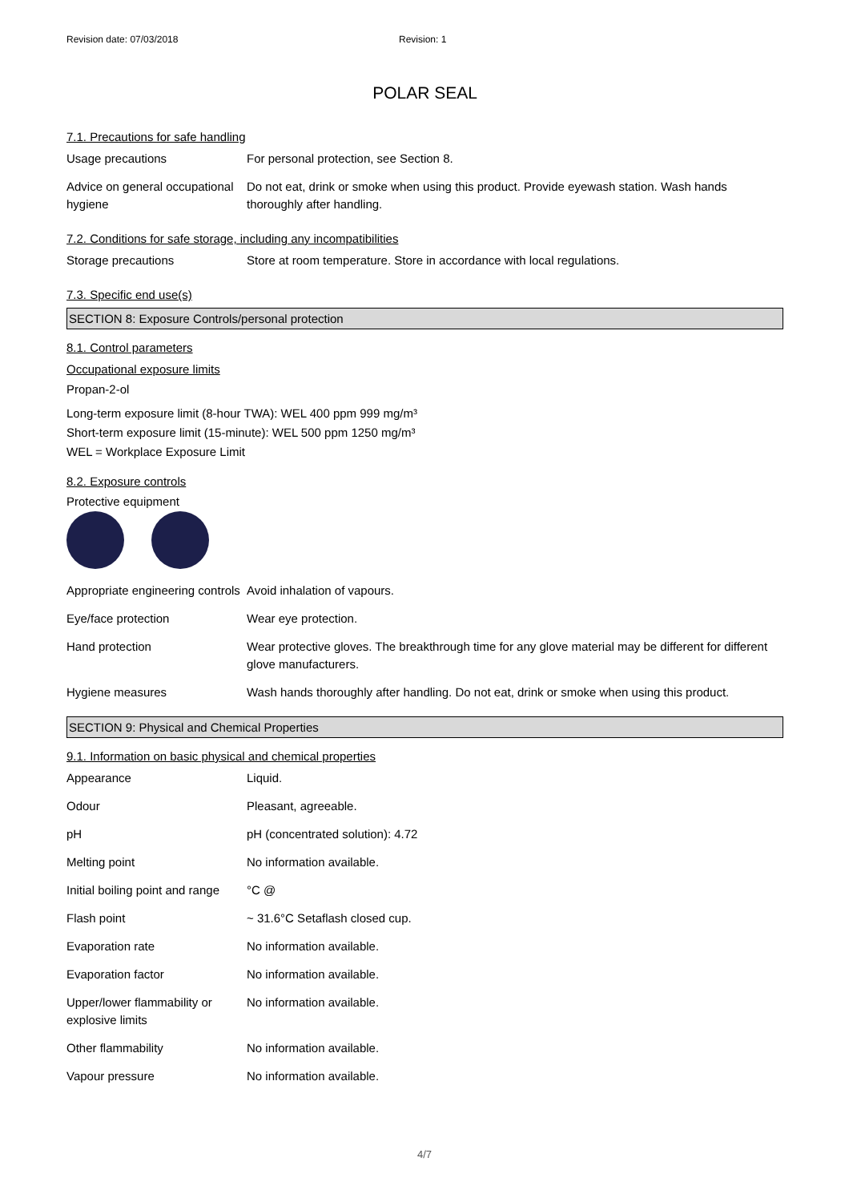Revision date: 07/03/2018 Revision: 1
POLAR SEAL
7.1. Precautions for safe handling
| Usage precautions | For personal protection, see Section 8. |
| Advice on general occupational hygiene | Do not eat, drink or smoke when using this product. Provide eyewash station. Wash hands thoroughly after handling. |
7.2. Conditions for safe storage, including any incompatibilities
| Storage precautions | Store at room temperature. Store in accordance with local regulations. |
7.3. Specific end use(s)
SECTION 8: Exposure Controls/personal protection
8.1. Control parameters
Occupational exposure limits
Propan-2-ol
Long-term exposure limit (8-hour TWA): WEL 400 ppm 999 mg/m³
Short-term exposure limit (15-minute): WEL 500 ppm 1250 mg/m³
WEL = Workplace Exposure Limit
8.2. Exposure controls
Protective equipment
| Appropriate engineering controls | Avoid inhalation of vapours. |
| Eye/face protection | Wear eye protection. |
| Hand protection | Wear protective gloves. The breakthrough time for any glove material may be different for different glove manufacturers. |
| Hygiene measures | Wash hands thoroughly after handling. Do not eat, drink or smoke when using this product. |
SECTION 9: Physical and Chemical Properties
9.1. Information on basic physical and chemical properties
| Appearance | Liquid. |
| Odour | Pleasant, agreeable. |
| pH | pH (concentrated solution): 4.72 |
| Melting point | No information available. |
| Initial boiling point and range | °C @ |
| Flash point | ~ 31.6°C Setaflash closed cup. |
| Evaporation rate | No information available. |
| Evaporation factor | No information available. |
| Upper/lower flammability or explosive limits | No information available. |
| Other flammability | No information available. |
| Vapour pressure | No information available. |
4/7